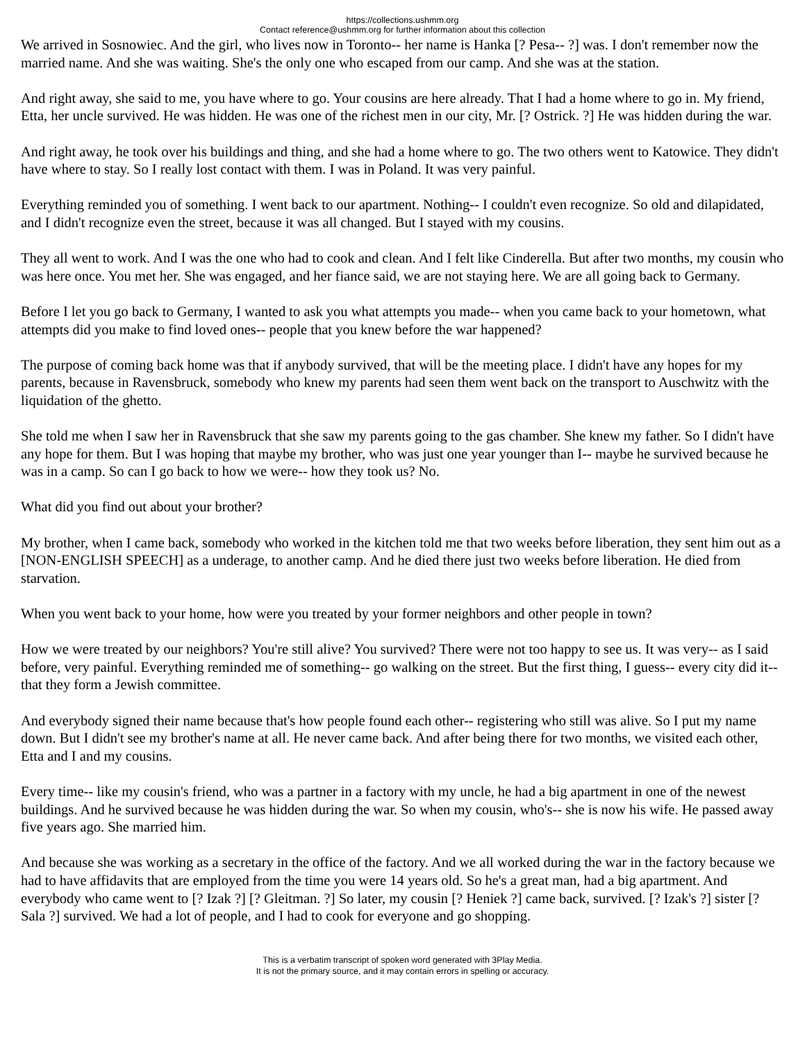https://collections.ushmm.org
Contact reference@ushmm.org for further information about this collection
We arrived in Sosnowiec. And the girl, who lives now in Toronto-- her name is Hanka [? Pesa-- ?] was. I don't remember now the married name. And she was waiting. She's the only one who escaped from our camp. And she was at the station.
And right away, she said to me, you have where to go. Your cousins are here already. That I had a home where to go in. My friend, Etta, her uncle survived. He was hidden. He was one of the richest men in our city, Mr. [? Ostrick. ?] He was hidden during the war.
And right away, he took over his buildings and thing, and she had a home where to go. The two others went to Katowice. They didn't have where to stay. So I really lost contact with them. I was in Poland. It was very painful.
Everything reminded you of something. I went back to our apartment. Nothing-- I couldn't even recognize. So old and dilapidated, and I didn't recognize even the street, because it was all changed. But I stayed with my cousins.
They all went to work. And I was the one who had to cook and clean. And I felt like Cinderella. But after two months, my cousin who was here once. You met her. She was engaged, and her fiance said, we are not staying here. We are all going back to Germany.
Before I let you go back to Germany, I wanted to ask you what attempts you made-- when you came back to your hometown, what attempts did you make to find loved ones-- people that you knew before the war happened?
The purpose of coming back home was that if anybody survived, that will be the meeting place. I didn't have any hopes for my parents, because in Ravensbruck, somebody who knew my parents had seen them went back on the transport to Auschwitz with the liquidation of the ghetto.
She told me when I saw her in Ravensbruck that she saw my parents going to the gas chamber. She knew my father. So I didn't have any hope for them. But I was hoping that maybe my brother, who was just one year younger than I-- maybe he survived because he was in a camp. So can I go back to how we were-- how they took us? No.
What did you find out about your brother?
My brother, when I came back, somebody who worked in the kitchen told me that two weeks before liberation, they sent him out as a [NON-ENGLISH SPEECH] as a underage, to another camp. And he died there just two weeks before liberation. He died from starvation.
When you went back to your home, how were you treated by your former neighbors and other people in town?
How we were treated by our neighbors? You're still alive? You survived? There were not too happy to see us. It was very-- as I said before, very painful. Everything reminded me of something-- go walking on the street. But the first thing, I guess-- every city did it-- that they form a Jewish committee.
And everybody signed their name because that's how people found each other-- registering who still was alive. So I put my name down. But I didn't see my brother's name at all. He never came back. And after being there for two months, we visited each other, Etta and I and my cousins.
Every time-- like my cousin's friend, who was a partner in a factory with my uncle, he had a big apartment in one of the newest buildings. And he survived because he was hidden during the war. So when my cousin, who's-- she is now his wife. He passed away five years ago. She married him.
And because she was working as a secretary in the office of the factory. And we all worked during the war in the factory because we had to have affidavits that are employed from the time you were 14 years old. So he's a great man, had a big apartment. And everybody who came went to [? Izak ?] [? Gleitman. ?] So later, my cousin [? Heniek ?] came back, survived. [? Izak's ?] sister [? Sala ?] survived. We had a lot of people, and I had to cook for everyone and go shopping.
This is a verbatim transcript of spoken word generated with 3Play Media.
It is not the primary source, and it may contain errors in spelling or accuracy.